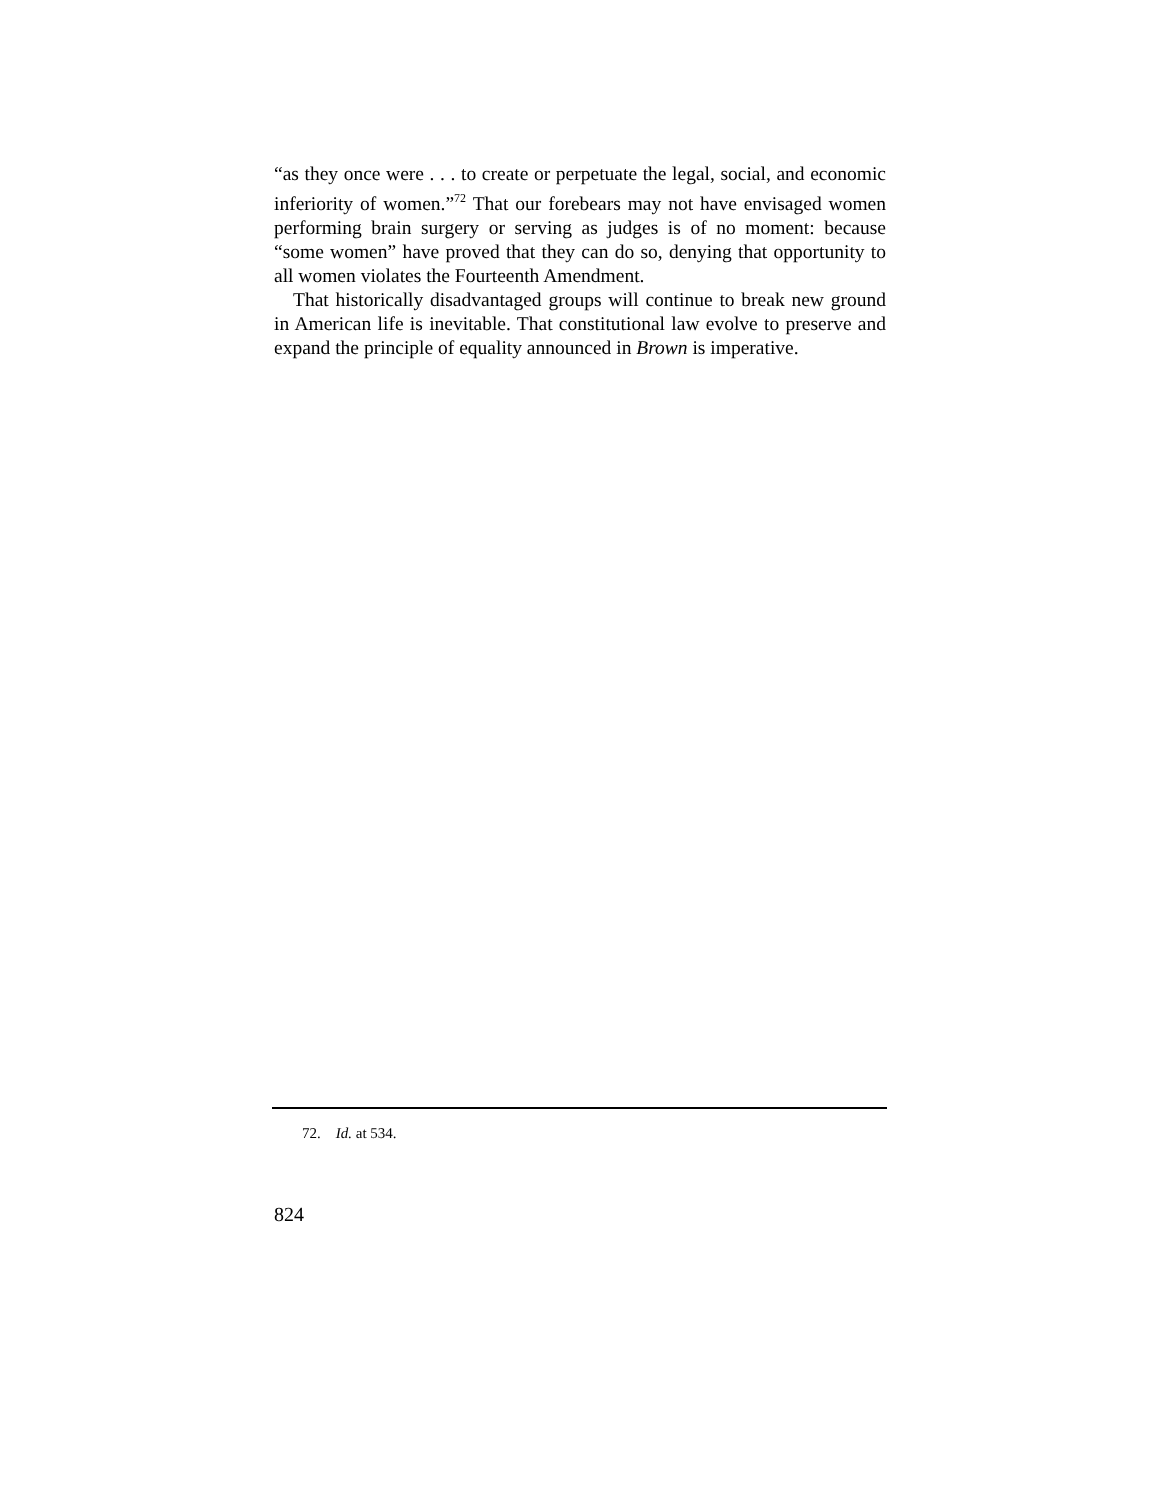“as they once were . . . to create or perpetuate the legal, social, and economic inferiority of women.”<sup>72</sup> That our forebears may not have envisaged women performing brain surgery or serving as judges is of no moment: because “some women” have proved that they can do so, denying that opportunity to all women violates the Fourteenth Amendment.
That historically disadvantaged groups will continue to break new ground in American life is inevitable. That constitutional law evolve to preserve and expand the principle of equality announced in Brown is imperative.
72. Id. at 534.
824